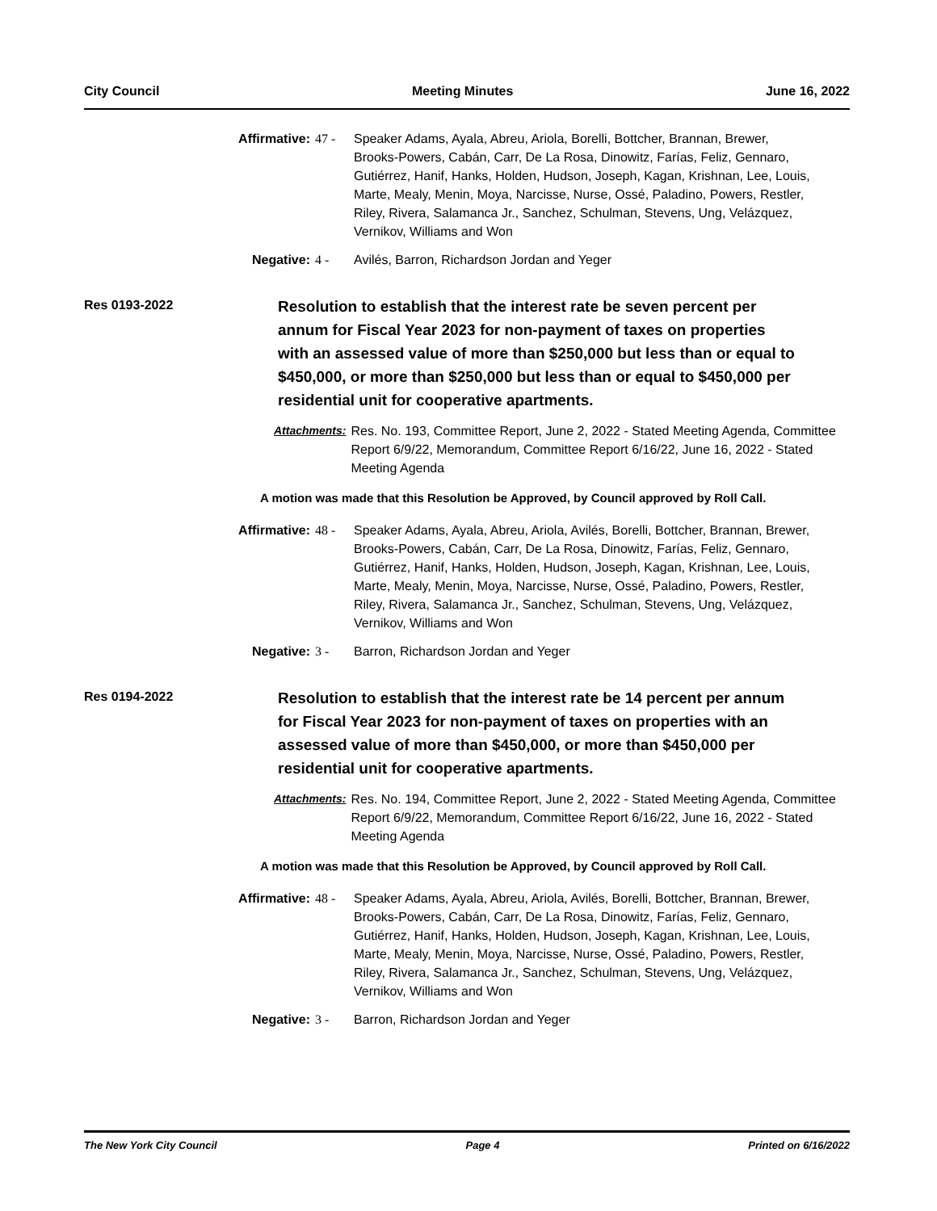City Council Meeting Minutes June 16, 2022
Affirmative: 47 - Speaker Adams, Ayala, Abreu, Ariola, Borelli, Bottcher, Brannan, Brewer, Brooks-Powers, Cabán, Carr, De La Rosa, Dinowitz, Farías, Feliz, Gennaro, Gutiérrez, Hanif, Hanks, Holden, Hudson, Joseph, Kagan, Krishnan, Lee, Louis, Marte, Mealy, Menin, Moya, Narcisse, Nurse, Ossé, Paladino, Powers, Restler, Riley, Rivera, Salamanca Jr., Sanchez, Schulman, Stevens, Ung, Velázquez, Vernikov, Williams and Won
Negative: 4 - Avilés, Barron, Richardson Jordan and Yeger
Res 0193-2022
Resolution to establish that the interest rate be seven percent per annum for Fiscal Year 2023 for non-payment of taxes on properties with an assessed value of more than $250,000 but less than or equal to $450,000, or more than $250,000 but less than or equal to $450,000 per residential unit for cooperative apartments.
Attachments: Res. No. 193, Committee Report, June 2, 2022 - Stated Meeting Agenda, Committee Report 6/9/22, Memorandum, Committee Report 6/16/22, June 16, 2022 - Stated Meeting Agenda
A motion was made that this Resolution be Approved, by Council approved by Roll Call.
Affirmative: 48 - Speaker Adams, Ayala, Abreu, Ariola, Avilés, Borelli, Bottcher, Brannan, Brewer, Brooks-Powers, Cabán, Carr, De La Rosa, Dinowitz, Farías, Feliz, Gennaro, Gutiérrez, Hanif, Hanks, Holden, Hudson, Joseph, Kagan, Krishnan, Lee, Louis, Marte, Mealy, Menin, Moya, Narcisse, Nurse, Ossé, Paladino, Powers, Restler, Riley, Rivera, Salamanca Jr., Sanchez, Schulman, Stevens, Ung, Velázquez, Vernikov, Williams and Won
Negative: 3 - Barron, Richardson Jordan and Yeger
Res 0194-2022
Resolution to establish that the interest rate be 14 percent per annum for Fiscal Year 2023 for non-payment of taxes on properties with an assessed value of more than $450,000, or more than $450,000 per residential unit for cooperative apartments.
Attachments: Res. No. 194, Committee Report, June 2, 2022 - Stated Meeting Agenda, Committee Report 6/9/22, Memorandum, Committee Report 6/16/22, June 16, 2022 - Stated Meeting Agenda
A motion was made that this Resolution be Approved, by Council approved by Roll Call.
Affirmative: 48 - Speaker Adams, Ayala, Abreu, Ariola, Avilés, Borelli, Bottcher, Brannan, Brewer, Brooks-Powers, Cabán, Carr, De La Rosa, Dinowitz, Farías, Feliz, Gennaro, Gutiérrez, Hanif, Hanks, Holden, Hudson, Joseph, Kagan, Krishnan, Lee, Louis, Marte, Mealy, Menin, Moya, Narcisse, Nurse, Ossé, Paladino, Powers, Restler, Riley, Rivera, Salamanca Jr., Sanchez, Schulman, Stevens, Ung, Velázquez, Vernikov, Williams and Won
Negative: 3 - Barron, Richardson Jordan and Yeger
The New York City Council Page 4 Printed on 6/16/2022